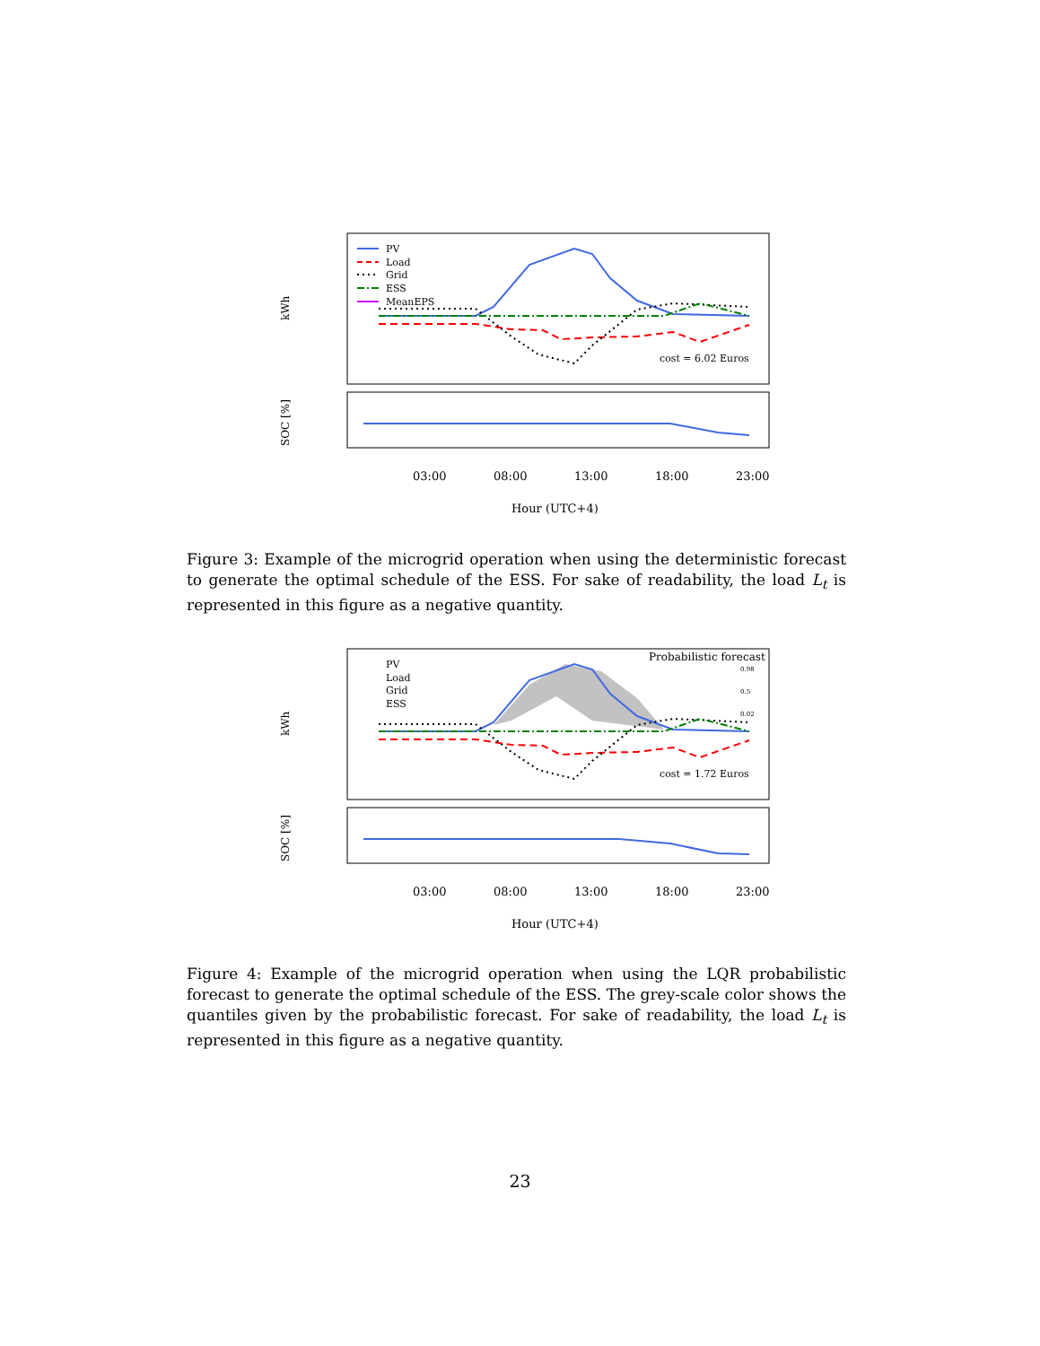kWh
PV
Load
Grid
ESS
MeanEPS
cost = 6.02 Euros
SOC [%]
03:00
08:00
13:00
18:00
23:00
Hour (UTC+4)
Figure 3: Example of the microgrid operation when using the deterministic forecast to generate the optimal schedule of the ESS. For sake of readability, the load L<sub>t</sub> is represented in this figure as a negative quantity.
kWh
Probabilistic forecast
0.98
0.5
0.02
PV
Load
Grid
ESS
cost = 1.72 Euros
SOC [%]
03:00
08:00
13:00
18:00
23:00
Hour (UTC+4)
Figure 4: Example of the microgrid operation when using the LQR probabilistic forecast to generate the optimal schedule of the ESS. The grey-scale color shows the quantiles given by the probabilistic forecast. For sake of readability, the load L<sub>t</sub> is represented in this figure as a negative quantity.
23